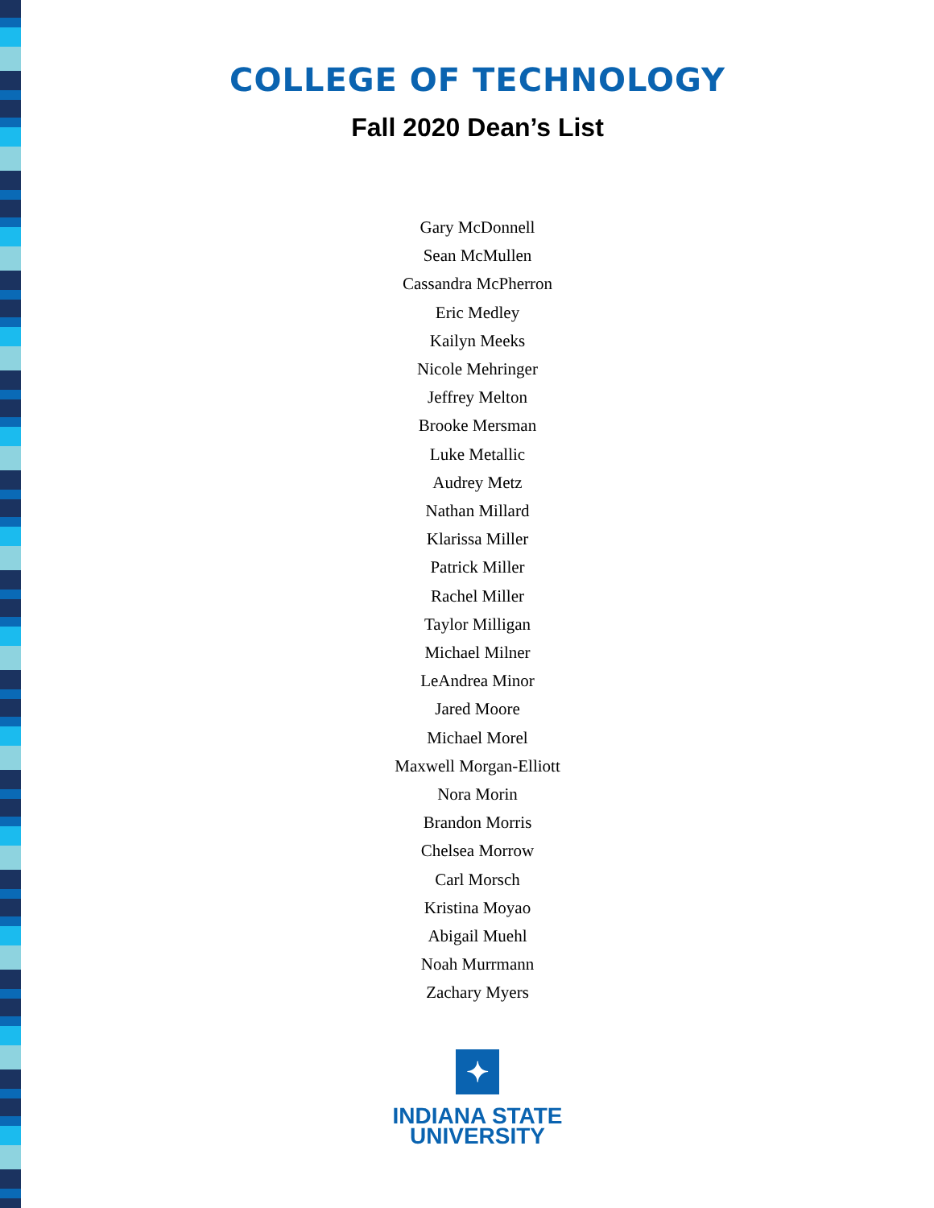COLLEGE OF TECHNOLOGY
Fall 2020 Dean’s List
Gary McDonnell
Sean McMullen
Cassandra McPherron
Eric Medley
Kailyn Meeks
Nicole Mehringer
Jeffrey Melton
Brooke Mersman
Luke Metallic
Audrey Metz
Nathan Millard
Klarissa Miller
Patrick Miller
Rachel Miller
Taylor Milligan
Michael Milner
LeAndrea Minor
Jared Moore
Michael Morel
Maxwell Morgan-Elliott
Nora Morin
Brandon Morris
Chelsea Morrow
Carl Morsch
Kristina Moyao
Abigail Muehl
Noah Murrmann
Zachary Myers
✦
INDIANA STATE
UNIVERSITY